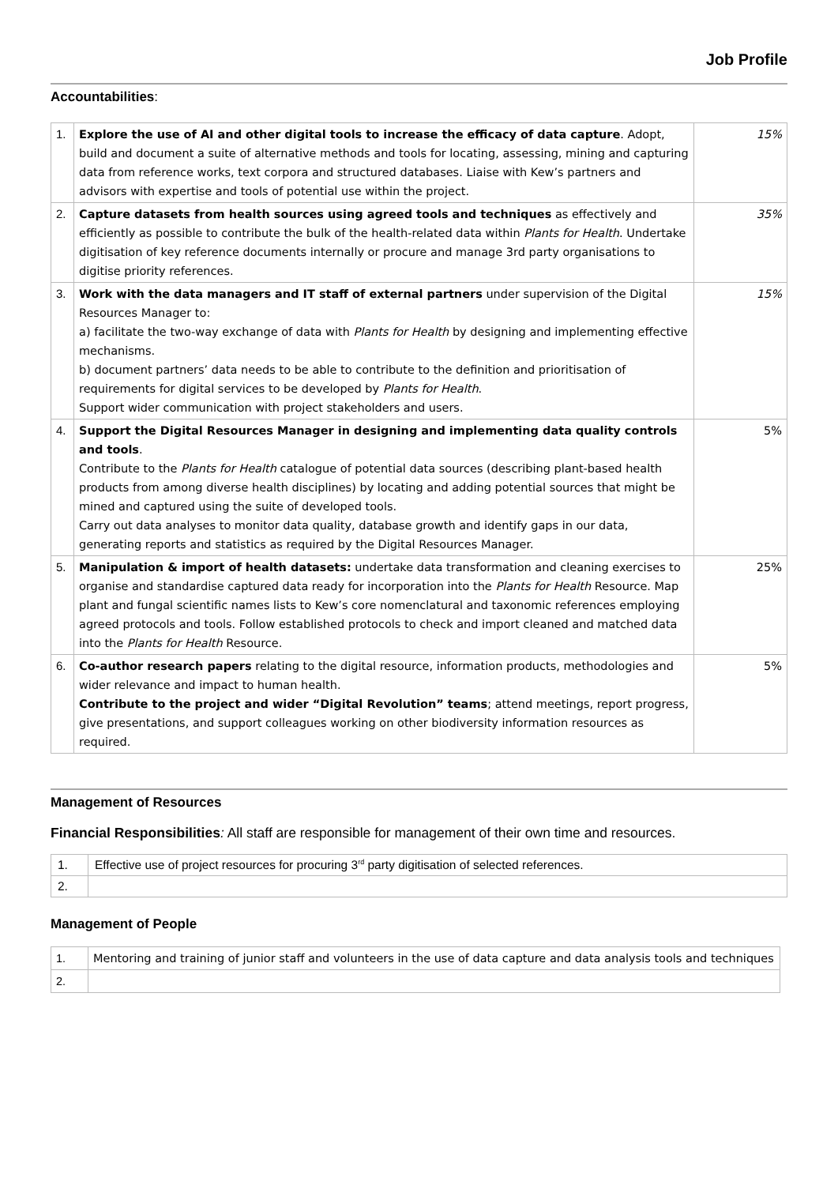Job Profile
Accountabilities:
| 1. | Explore the use of AI and other digital tools to increase the efficacy of data capture . Adopt, build and document a suite of alternative methods and tools for locating, assessing, mining and capturing data from reference works, text corpora and structured databases. Liaise with Kew’s partners and advisors with expertise and tools of potential use within the project. | 15% |
| 2. | Capture datasets from health sources using agreed tools and techniques as effectively and efficiently as possible to contribute the bulk of the health-related data within Plants for Health . Undertake digitisation of key reference documents internally or procure and manage 3rd party organisations to digitise priority references. | 35% |
| 3. | Work with the data managers and IT staff of external partners under supervision of the Digital Resources Manager to: a) facilitate the two-way exchange of data with Plants for Health by designing and implementing effective mechanisms. b) document partners’ data needs to be able to contribute to the definition and prioritisation of requirements for digital services to be developed by Plants for Health . Support wider communication with project stakeholders and users. | 15% |
| 4. | Support the Digital Resources Manager in designing and implementing data quality controls and tools . Contribute to the Plants for Health catalogue of potential data sources (describing plant-based health products from among diverse health disciplines) by locating and adding potential sources that might be mined and captured using the suite of developed tools. Carry out data analyses to monitor data quality, database growth and identify gaps in our data, generating reports and statistics as required by the Digital Resources Manager. | 5% |
| 5. | Manipulation & import of health datasets: undertake data transformation and cleaning exercises to organise and standardise captured data ready for incorporation into the Plants for Health Resource. Map plant and fungal scientific names lists to Kew’s core nomenclatural and taxonomic references employing agreed protocols and tools. Follow established protocols to check and import cleaned and matched data into the Plants for Health Resource. | 25% |
| 6. | Co-author research papers relating to the digital resource, information products, methodologies and wider relevance and impact to human health. Contribute to the project and wider “Digital Revolution” teams ; attend meetings, report progress, give presentations, and support colleagues working on other biodiversity information resources as required. | 5% |
Management of Resources
Financial Responsibilities: All staff are responsible for management of their own time and resources.
| 1. | Effective use of project resources for procuring 3<sup>rd</sup> party digitisation of selected references. |
| 2. | |
Management of People
| 1. | Mentoring and training of junior staff and volunteers in the use of data capture and data analysis tools and techniques |
| 2. | |